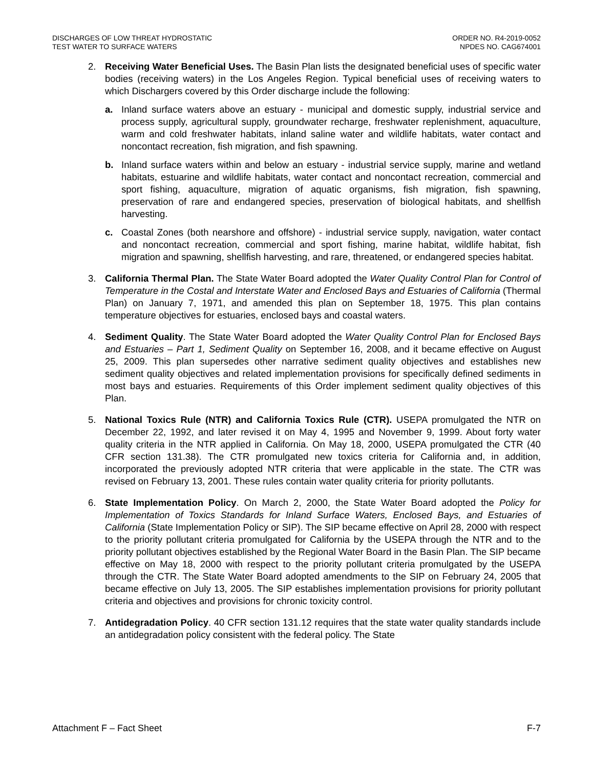DISCHARGES OF LOW THREAT HYDROSTATIC
TEST WATER TO SURFACE WATERS
ORDER NO. R4-2019-0052
NPDES NO. CAG674001
2. Receiving Water Beneficial Uses. The Basin Plan lists the designated beneficial uses of specific water bodies (receiving waters) in the Los Angeles Region. Typical beneficial uses of receiving waters to which Dischargers covered by this Order discharge include the following:
a. Inland surface waters above an estuary - municipal and domestic supply, industrial service and process supply, agricultural supply, groundwater recharge, freshwater replenishment, aquaculture, warm and cold freshwater habitats, inland saline water and wildlife habitats, water contact and noncontact recreation, fish migration, and fish spawning.
b. Inland surface waters within and below an estuary - industrial service supply, marine and wetland habitats, estuarine and wildlife habitats, water contact and noncontact recreation, commercial and sport fishing, aquaculture, migration of aquatic organisms, fish migration, fish spawning, preservation of rare and endangered species, preservation of biological habitats, and shellfish harvesting.
c. Coastal Zones (both nearshore and offshore) - industrial service supply, navigation, water contact and noncontact recreation, commercial and sport fishing, marine habitat, wildlife habitat, fish migration and spawning, shellfish harvesting, and rare, threatened, or endangered species habitat.
3. California Thermal Plan. The State Water Board adopted the Water Quality Control Plan for Control of Temperature in the Costal and Interstate Water and Enclosed Bays and Estuaries of California (Thermal Plan) on January 7, 1971, and amended this plan on September 18, 1975. This plan contains temperature objectives for estuaries, enclosed bays and coastal waters.
4. Sediment Quality. The State Water Board adopted the Water Quality Control Plan for Enclosed Bays and Estuaries – Part 1, Sediment Quality on September 16, 2008, and it became effective on August 25, 2009. This plan supersedes other narrative sediment quality objectives and establishes new sediment quality objectives and related implementation provisions for specifically defined sediments in most bays and estuaries. Requirements of this Order implement sediment quality objectives of this Plan.
5. National Toxics Rule (NTR) and California Toxics Rule (CTR). USEPA promulgated the NTR on December 22, 1992, and later revised it on May 4, 1995 and November 9, 1999. About forty water quality criteria in the NTR applied in California. On May 18, 2000, USEPA promulgated the CTR (40 CFR section 131.38). The CTR promulgated new toxics criteria for California and, in addition, incorporated the previously adopted NTR criteria that were applicable in the state. The CTR was revised on February 13, 2001. These rules contain water quality criteria for priority pollutants.
6. State Implementation Policy. On March 2, 2000, the State Water Board adopted the Policy for Implementation of Toxics Standards for Inland Surface Waters, Enclosed Bays, and Estuaries of California (State Implementation Policy or SIP). The SIP became effective on April 28, 2000 with respect to the priority pollutant criteria promulgated for California by the USEPA through the NTR and to the priority pollutant objectives established by the Regional Water Board in the Basin Plan. The SIP became effective on May 18, 2000 with respect to the priority pollutant criteria promulgated by the USEPA through the CTR. The State Water Board adopted amendments to the SIP on February 24, 2005 that became effective on July 13, 2005. The SIP establishes implementation provisions for priority pollutant criteria and objectives and provisions for chronic toxicity control.
7. Antidegradation Policy. 40 CFR section 131.12 requires that the state water quality standards include an antidegradation policy consistent with the federal policy. The State
Attachment F – Fact Sheet F-7